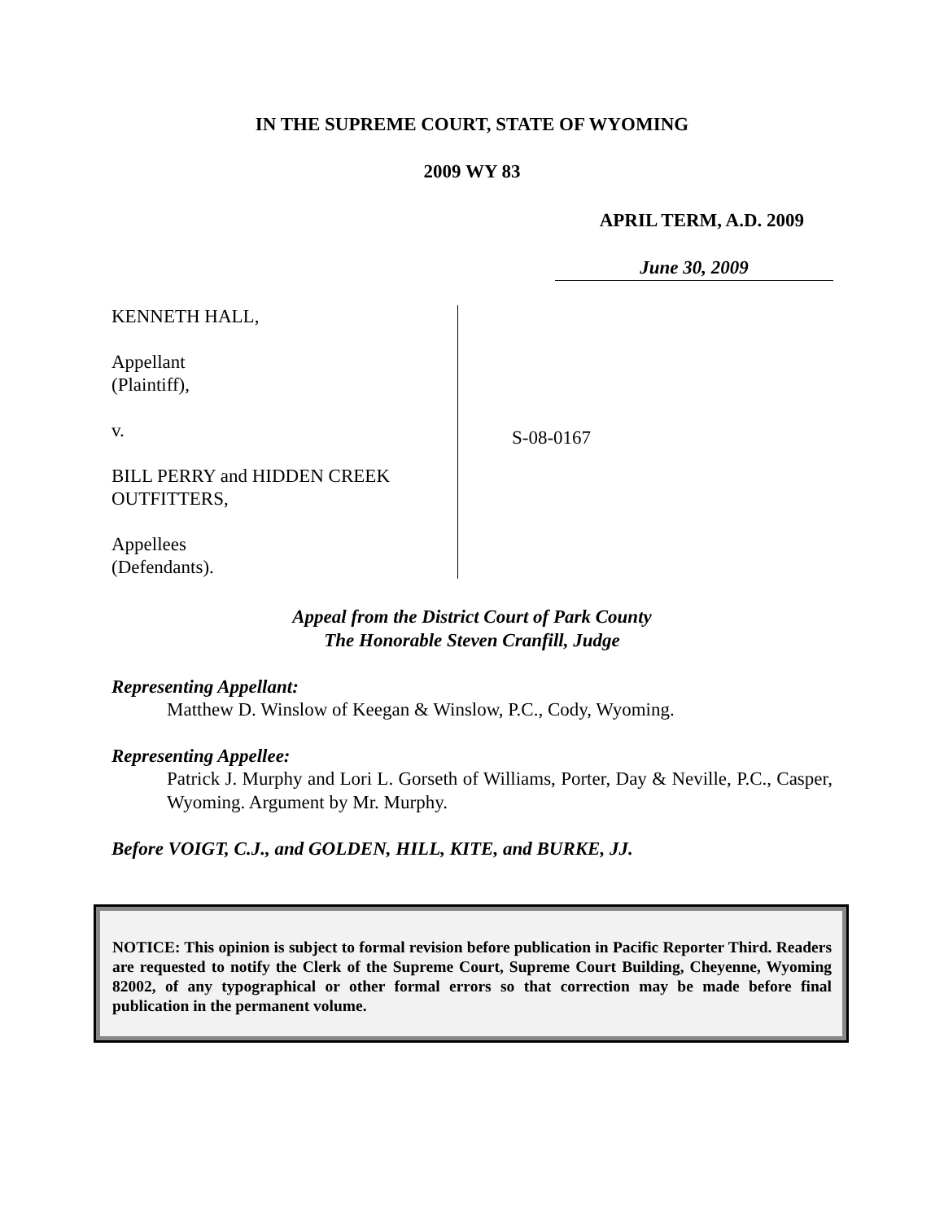IN THE SUPREME COURT, STATE OF WYOMING
2009 WY 83
APRIL TERM, A.D. 2009
June 30, 2009
KENNETH HALL,
Appellant
(Plaintiff),
v.
BILL PERRY and HIDDEN CREEK OUTFITTERS,
Appellees
(Defendants).
S-08-0167
Appeal from the District Court of Park County
The Honorable Steven Cranfill, Judge
Representing Appellant:
Matthew D. Winslow of Keegan & Winslow, P.C., Cody, Wyoming.
Representing Appellee:
Patrick J. Murphy and Lori L. Gorseth of Williams, Porter, Day & Neville, P.C., Casper, Wyoming. Argument by Mr. Murphy.
Before VOIGT, C.J., and GOLDEN, HILL, KITE, and BURKE, JJ.
NOTICE: This opinion is subject to formal revision before publication in Pacific Reporter Third. Readers are requested to notify the Clerk of the Supreme Court, Supreme Court Building, Cheyenne, Wyoming 82002, of any typographical or other formal errors so that correction may be made before final publication in the permanent volume.